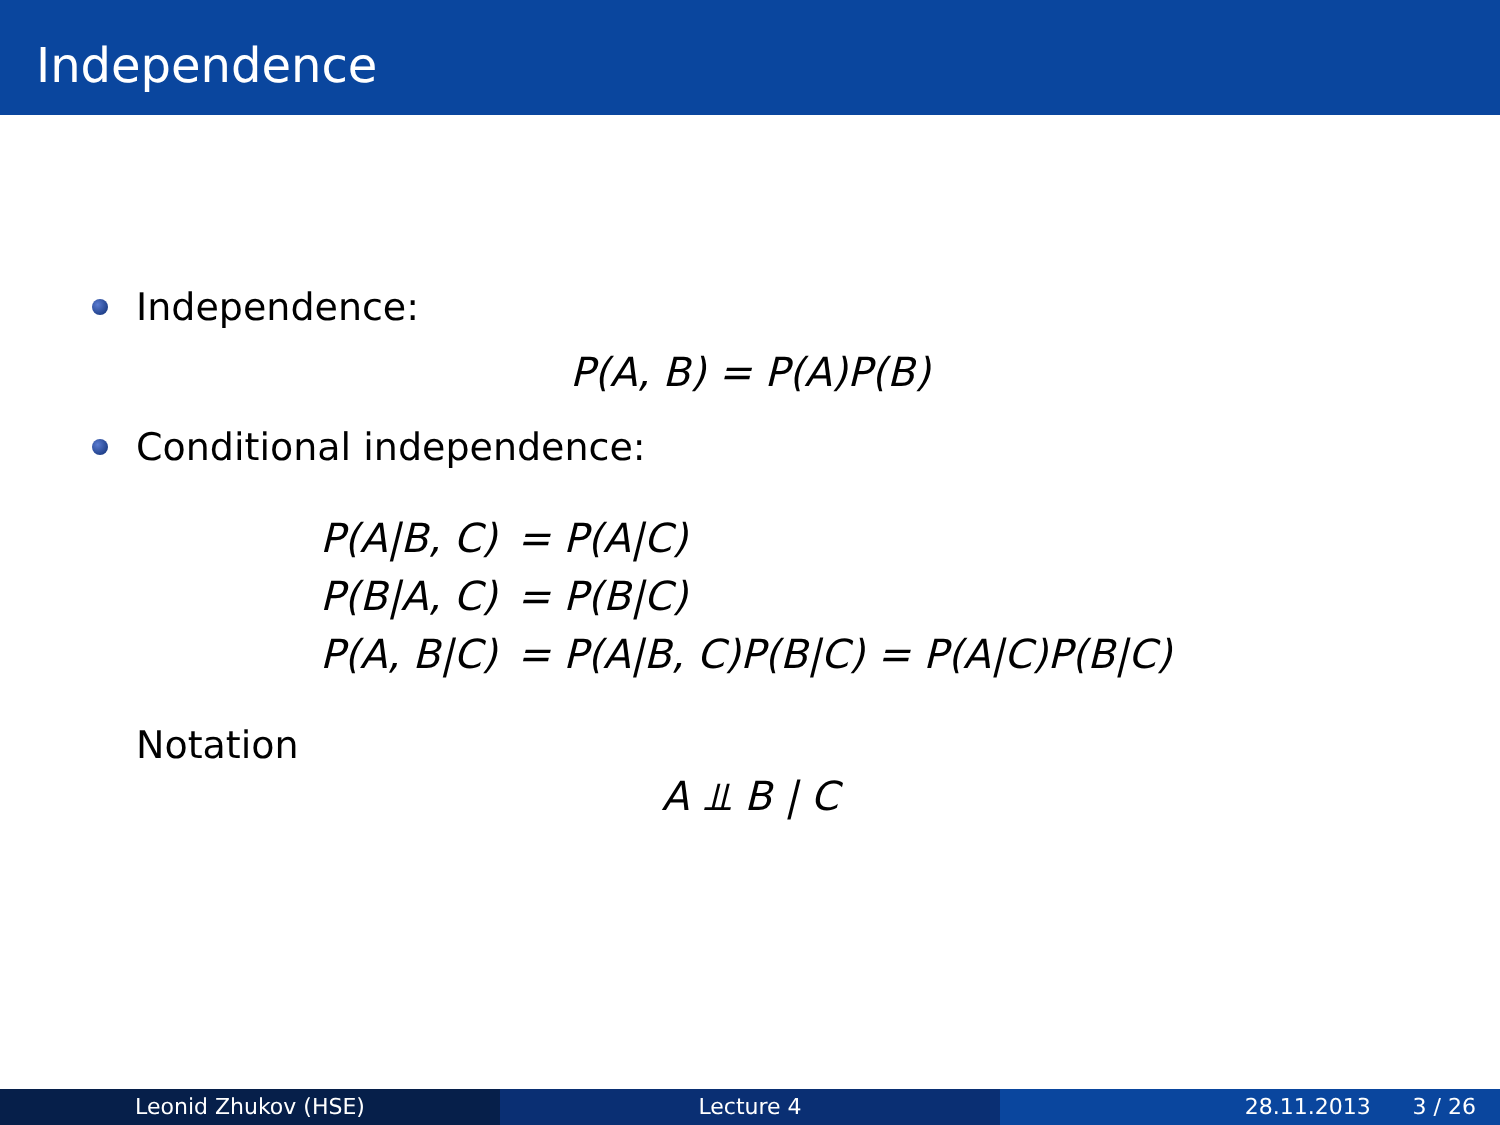Independence
Independence:
P(A, B) = P(A)P(B)
Conditional independence:
| P(A/B, C) | = P(A/C) |
| P(B/A, C) | = P(B/C) |
| P(A, B/C) | = P(A/B, C)P(B/C) = P(A/C)P(B/C) |
Notation
A ⫫ B | C
Leonid Zhukov (HSE) Lecture 4 28.11.2013 3 / 26